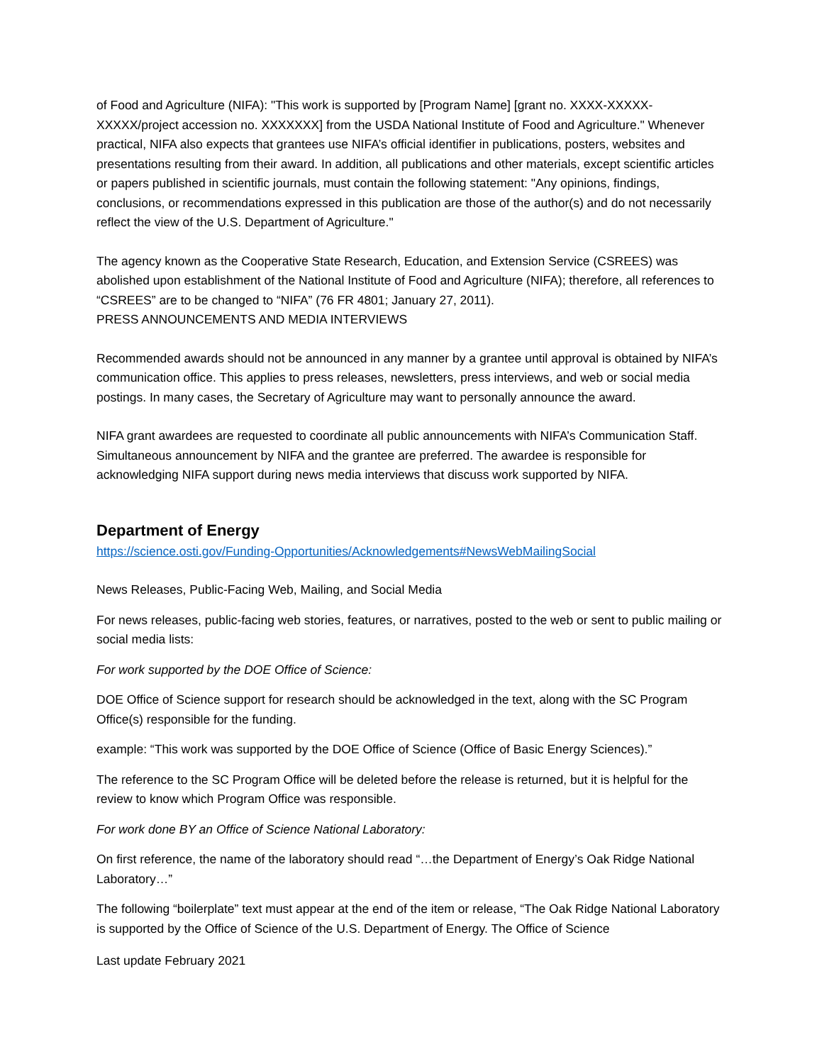of Food and Agriculture (NIFA): "This work is supported by [Program Name] [grant no. XXXX-XXXXX-XXXXX/project accession no. XXXXXXX] from the USDA National Institute of Food and Agriculture." Whenever practical, NIFA also expects that grantees use NIFA’s official identifier in publications, posters, websites and presentations resulting from their award. In addition, all publications and other materials, except scientific articles or papers published in scientific journals, must contain the following statement: "Any opinions, findings, conclusions, or recommendations expressed in this publication are those of the author(s) and do not necessarily reflect the view of the U.S. Department of Agriculture."
The agency known as the Cooperative State Research, Education, and Extension Service (CSREES) was abolished upon establishment of the National Institute of Food and Agriculture (NIFA); therefore, all references to “CSREES” are to be changed to “NIFA” (76 FR 4801; January 27, 2011).
PRESS ANNOUNCEMENTS AND MEDIA INTERVIEWS
Recommended awards should not be announced in any manner by a grantee until approval is obtained by NIFA’s communication office. This applies to press releases, newsletters, press interviews, and web or social media postings. In many cases, the Secretary of Agriculture may want to personally announce the award.
NIFA grant awardees are requested to coordinate all public announcements with NIFA’s Communication Staff. Simultaneous announcement by NIFA and the grantee are preferred. The awardee is responsible for acknowledging NIFA support during news media interviews that discuss work supported by NIFA.
Department of Energy
https://science.osti.gov/Funding-Opportunities/Acknowledgements#NewsWebMailingSocial
News Releases, Public-Facing Web, Mailing, and Social Media
For news releases, public-facing web stories, features, or narratives, posted to the web or sent to public mailing or social media lists:
For work supported by the DOE Office of Science:
DOE Office of Science support for research should be acknowledged in the text, along with the SC Program Office(s) responsible for the funding.
example: “This work was supported by the DOE Office of Science (Office of Basic Energy Sciences).”
The reference to the SC Program Office will be deleted before the release is returned, but it is helpful for the review to know which Program Office was responsible.
For work done BY an Office of Science National Laboratory:
On first reference, the name of the laboratory should read “…the Department of Energy’s Oak Ridge National Laboratory…”
The following “boilerplate” text must appear at the end of the item or release, “The Oak Ridge National Laboratory is supported by the Office of Science of the U.S. Department of Energy. The Office of Science
Last update February 2021